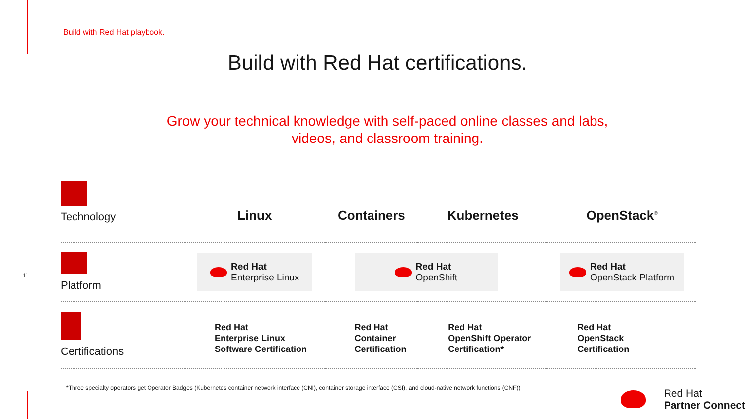Build with Red Hat playbook.
Build with Red Hat certifications.
Grow your technical knowledge with self-paced online classes and labs, videos, and classroom training.
| Technology | Linux | Containers | Kubernetes | OpenStack<sup>®</sup> |
| --- | --- | --- | --- | --- |
| Platform | Red Hat Enterprise Linux | Red Hat OpenShift | | Red Hat OpenStack Platform |
| Certifications | Red Hat Enterprise Linux Software Certification | Red Hat Container Certification | Red Hat OpenShift Operator Certification* | Red Hat OpenStack Certification |
11
*Three specialty operators get Operator Badges (Kubernetes container network interface (CNI), container storage interface (CSI), and cloud-native network functions (CNF)).
Red Hat
Partner Connect